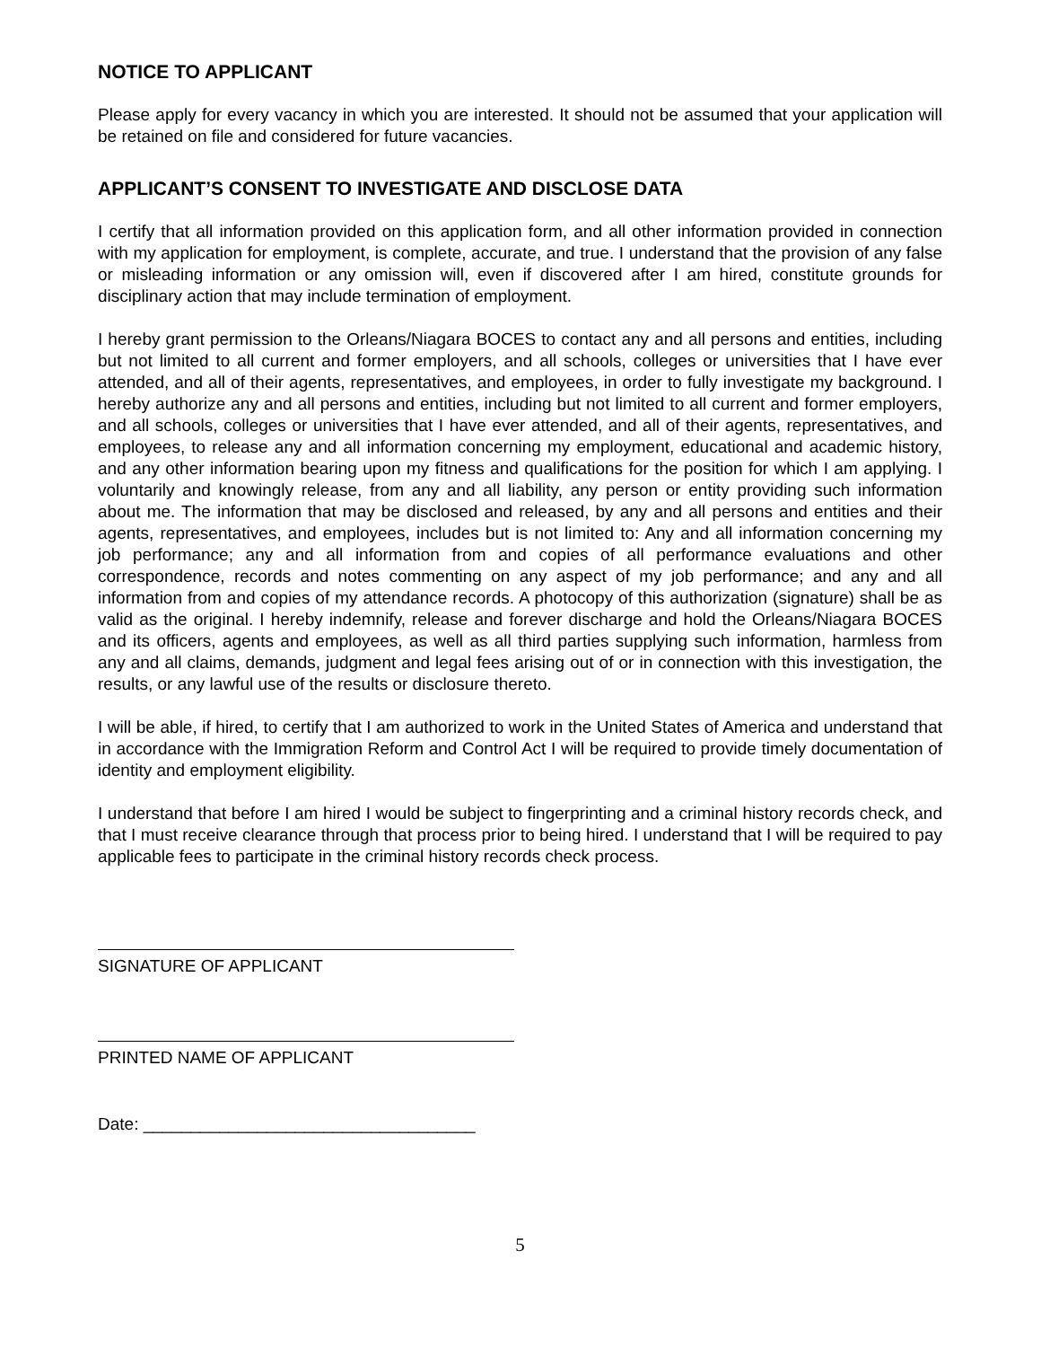NOTICE TO APPLICANT
Please apply for every vacancy in which you are interested. It should not be assumed that your application will be retained on file and considered for future vacancies.
APPLICANT’S CONSENT TO INVESTIGATE AND DISCLOSE DATA
I certify that all information provided on this application form, and all other information provided in connection with my application for employment, is complete, accurate, and true. I understand that the provision of any false or misleading information or any omission will, even if discovered after I am hired, constitute grounds for disciplinary action that may include termination of employment.
I hereby grant permission to the Orleans/Niagara BOCES to contact any and all persons and entities, including but not limited to all current and former employers, and all schools, colleges or universities that I have ever attended, and all of their agents, representatives, and employees, in order to fully investigate my background. I hereby authorize any and all persons and entities, including but not limited to all current and former employers, and all schools, colleges or universities that I have ever attended, and all of their agents, representatives, and employees, to release any and all information concerning my employment, educational and academic history, and any other information bearing upon my fitness and qualifications for the position for which I am applying. I voluntarily and knowingly release, from any and all liability, any person or entity providing such information about me. The information that may be disclosed and released, by any and all persons and entities and their agents, representatives, and employees, includes but is not limited to: Any and all information concerning my job performance; any and all information from and copies of all performance evaluations and other correspondence, records and notes commenting on any aspect of my job performance; and any and all information from and copies of my attendance records. A photocopy of this authorization (signature) shall be as valid as the original. I hereby indemnify, release and forever discharge and hold the Orleans/Niagara BOCES and its officers, agents and employees, as well as all third parties supplying such information, harmless from any and all claims, demands, judgment and legal fees arising out of or in connection with this investigation, the results, or any lawful use of the results or disclosure thereto.
I will be able, if hired, to certify that I am authorized to work in the United States of America and understand that in accordance with the Immigration Reform and Control Act I will be required to provide timely documentation of identity and employment eligibility.
I understand that before I am hired I would be subject to fingerprinting and a criminal history records check, and that I must receive clearance through that process prior to being hired. I understand that I will be required to pay applicable fees to participate in the criminal history records check process.
SIGNATURE OF APPLICANT
PRINTED NAME OF APPLICANT
Date: ___________________________________
5